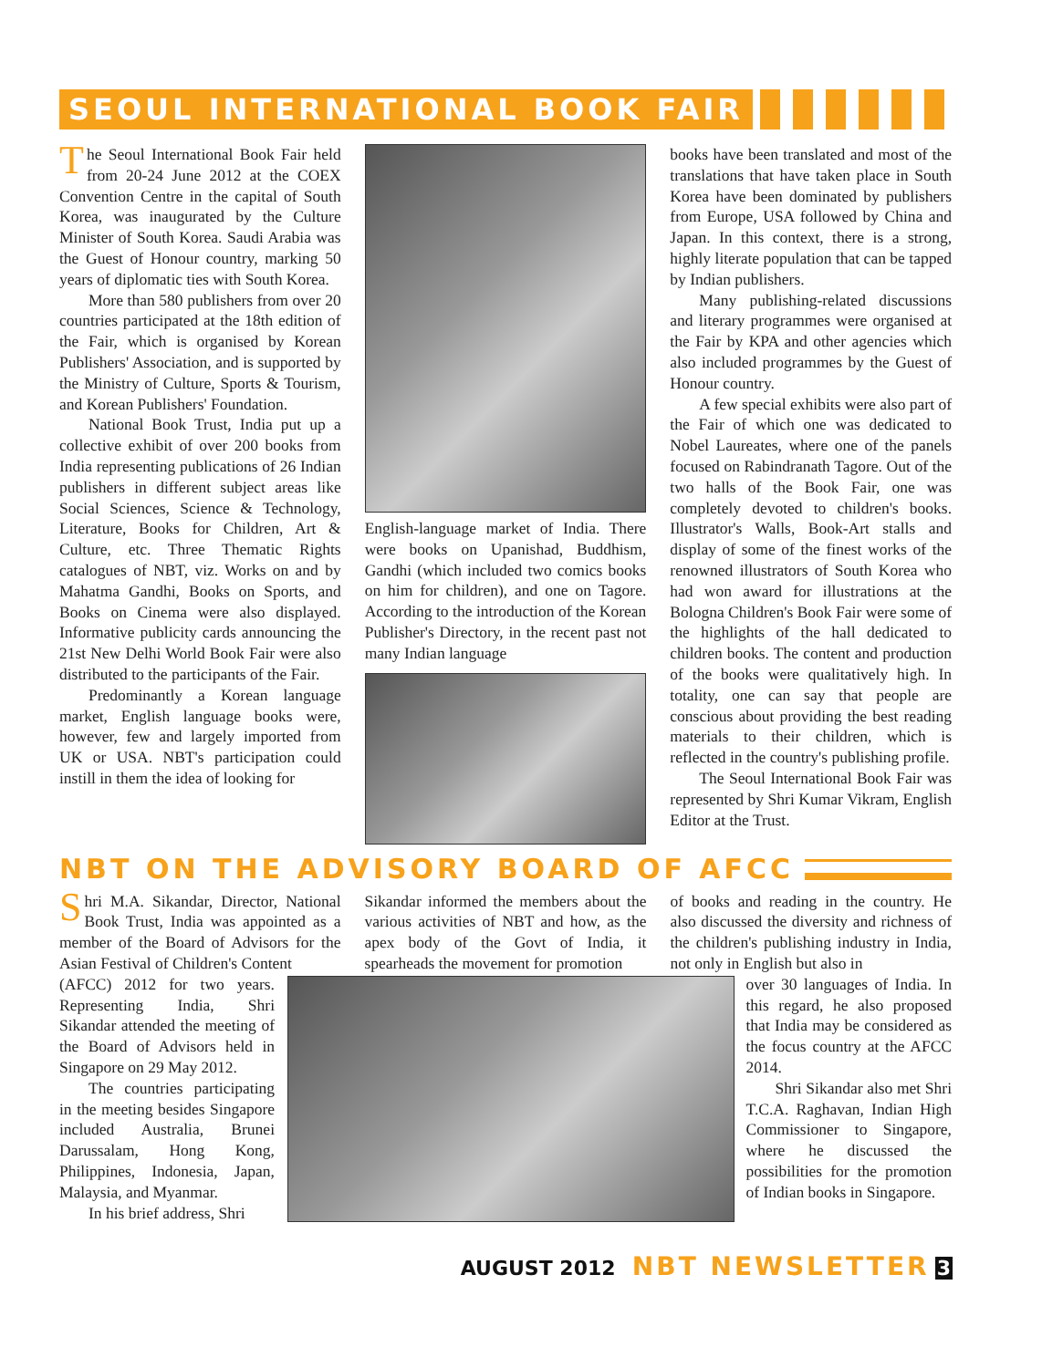SEOUL INTERNATIONAL BOOK FAIR
The Seoul International Book Fair held from 20-24 June 2012 at the COEX Convention Centre in the capital of South Korea, was inaugurated by the Culture Minister of South Korea. Saudi Arabia was the Guest of Honour country, marking 50 years of diplomatic ties with South Korea.
More than 580 publishers from over 20 countries participated at the 18th edition of the Fair, which is organised by Korean Publishers' Association, and is supported by the Ministry of Culture, Sports & Tourism, and Korean Publishers' Foundation.
National Book Trust, India put up a collective exhibit of over 200 books from India representing publications of 26 Indian publishers in different subject areas like Social Sciences, Science & Technology, Literature, Books for Children, Art & Culture, etc. Three Thematic Rights catalogues of NBT, viz. Works on and by Mahatma Gandhi, Books on Sports, and Books on Cinema were also displayed. Informative publicity cards announcing the 21st New Delhi World Book Fair were also distributed to the participants of the Fair.
Predominantly a Korean language market, English language books were, however, few and largely imported from UK or USA. NBT's participation could instill in them the idea of looking for
English-language market of India. There were books on Upanishad, Buddhism, Gandhi (which included two comics books on him for children), and one on Tagore. According to the introduction of the Korean Publisher's Directory, in the recent past not many Indian language
books have been translated and most of the translations that have taken place in South Korea have been dominated by publishers from Europe, USA followed by China and Japan. In this context, there is a strong, highly literate population that can be tapped by Indian publishers.
Many publishing-related discussions and literary programmes were organised at the Fair by KPA and other agencies which also included programmes by the Guest of Honour country.
A few special exhibits were also part of the Fair of which one was dedicated to Nobel Laureates, where one of the panels focused on Rabindranath Tagore. Out of the two halls of the Book Fair, one was completely devoted to children's books. Illustrator's Walls, Book-Art stalls and display of some of the finest works of the renowned illustrators of South Korea who had won award for illustrations at the Bologna Children's Book Fair were some of the highlights of the hall dedicated to children books. The content and production of the books were qualitatively high. In totality, one can say that people are conscious about providing the best reading materials to their children, which is reflected in the country's publishing profile.
The Seoul International Book Fair was represented by Shri Kumar Vikram, English Editor at the Trust.
NBT ON THE ADVISORY BOARD OF AFCC
Shri M.A. Sikandar, Director, National Book Trust, India was appointed as a member of the Board of Advisors for the Asian Festival of Children's Content
(AFCC) 2012 for two years. Representing India, Shri Sikandar attended the meeting of the Board of Advisors held in Singapore on 29 May 2012.
The countries participating in the meeting besides Singapore included Australia, Brunei Darussalam, Hong Kong, Philippines, Indonesia, Japan, Malaysia, and Myanmar.
In his brief address, Shri
Sikandar informed the members about the various activities of NBT and how, as the apex body of the Govt of India, it spearheads the movement for promotion
of books and reading in the country. He also discussed the diversity and richness of the children's publishing industry in India, not only in English but also in
over 30 languages of India. In this regard, he also proposed that India may be considered as the focus country at the AFCC 2014.
Shri Sikandar also met Shri T.C.A. Raghavan, Indian High Commissioner to Singapore, where he discussed the possibilities for the promotion of Indian books in Singapore.
AUGUST 2012 NBT NEWSLETTER 3